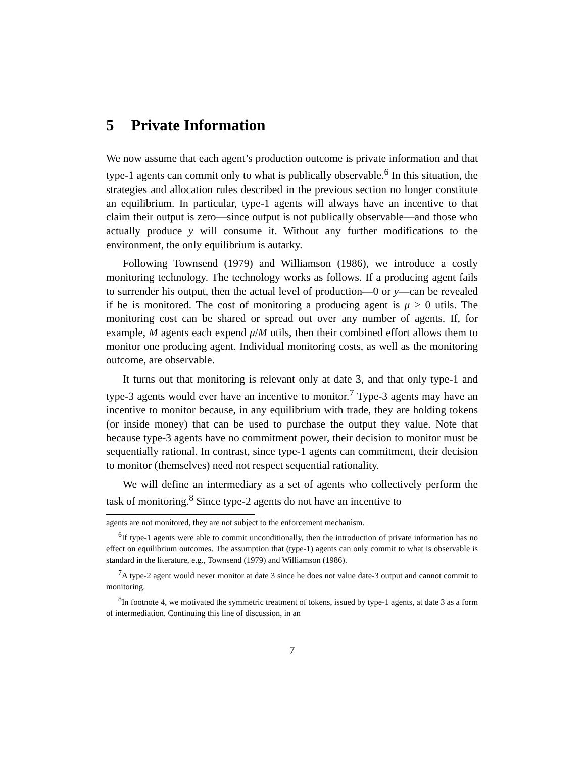5 Private Information
We now assume that each agent’s production outcome is private information and that type-1 agents can commit only to what is publically observable.<sup>6</sup> In this situation, the strategies and allocation rules described in the previous section no longer constitute an equilibrium. In particular, type-1 agents will always have an incentive to that claim their output is zero—since output is not publically observable—and those who actually produce y will consume it. Without any further modifications to the environment, the only equilibrium is autarky.
Following Townsend (1979) and Williamson (1986), we introduce a costly monitoring technology. The technology works as follows. If a producing agent fails to surrender his output, then the actual level of production—0 or y—can be revealed if he is monitored. The cost of monitoring a producing agent is μ ≥ 0 utils. The monitoring cost can be shared or spread out over any number of agents. If, for example, M agents each expend μ/M utils, then their combined effort allows them to monitor one producing agent. Individual monitoring costs, as well as the monitoring outcome, are observable.
It turns out that monitoring is relevant only at date 3, and that only type-1 and type-3 agents would ever have an incentive to monitor.<sup>7</sup> Type-3 agents may have an incentive to monitor because, in any equilibrium with trade, they are holding tokens (or inside money) that can be used to purchase the output they value. Note that because type-3 agents have no commitment power, their decision to monitor must be sequentially rational. In contrast, since type-1 agents can commitment, their decision to monitor (themselves) need not respect sequential rationality.
We will define an intermediary as a set of agents who collectively perform the task of monitoring.<sup>8</sup> Since type-2 agents do not have an incentive to
agents are not monitored, they are not subject to the enforcement mechanism.
<sup>6</sup> If type-1 agents were able to commit unconditionally, then the introduction of private information has no effect on equilibrium outcomes. The assumption that (type-1) agents can only commit to what is observable is standard in the literature, e.g., Townsend (1979) and Williamson (1986).
<sup>7</sup> A type-2 agent would never monitor at date 3 since he does not value date-3 output and cannot commit to monitoring.
<sup>8</sup> In footnote 4, we motivated the symmetric treatment of tokens, issued by type-1 agents, at date 3 as a form of intermediation. Continuing this line of discussion, in an
7